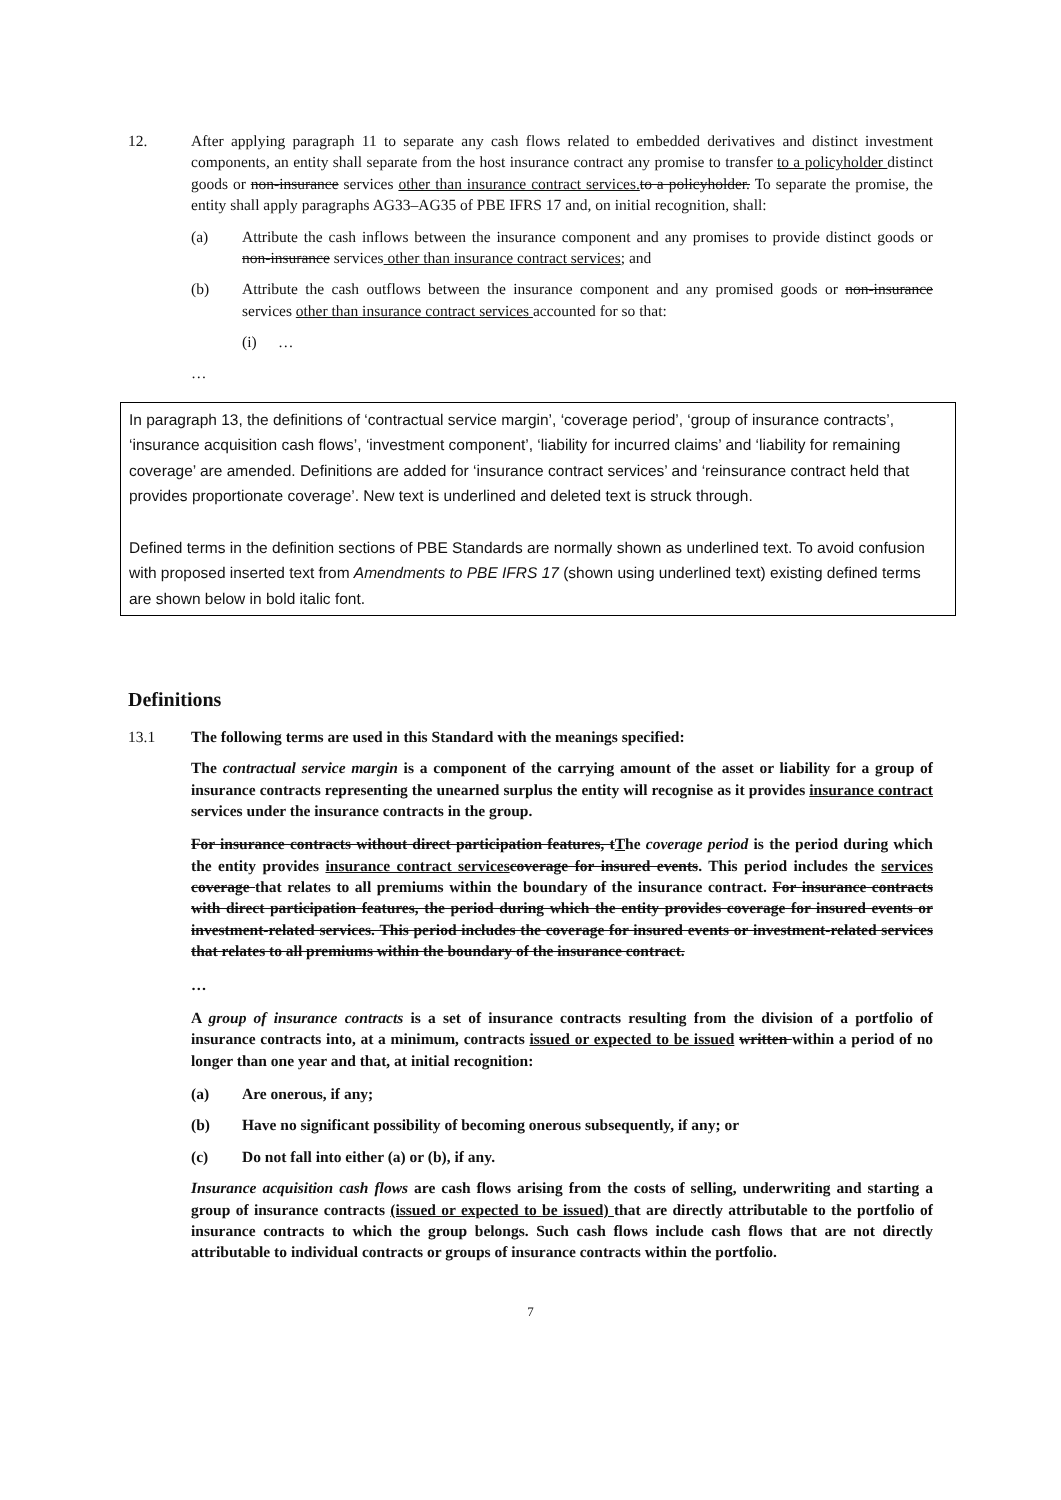12. After applying paragraph 11 to separate any cash flows related to embedded derivatives and distinct investment components, an entity shall separate from the host insurance contract any promise to transfer to a policyholder distinct goods or non-insurance services other than insurance contract services. to a policyholder. To separate the promise, the entity shall apply paragraphs AG33–AG35 of PBE IFRS 17 and, on initial recognition, shall:
(a) Attribute the cash inflows between the insurance component and any promises to provide distinct goods or non-insurance services other than insurance contract services; and
(b) Attribute the cash outflows between the insurance component and any promised goods or non-insurance services other than insurance contract services accounted for so that:
(i) …
…
In paragraph 13, the definitions of ‘contractual service margin’, ‘coverage period’, ‘group of insurance contracts’, ‘insurance acquisition cash flows’, ‘investment component’, ‘liability for incurred claims’ and ‘liability for remaining coverage’ are amended. Definitions are added for ‘insurance contract services’ and ‘reinsurance contract held that provides proportionate coverage’. New text is underlined and deleted text is struck through.
Defined terms in the definition sections of PBE Standards are normally shown as underlined text. To avoid confusion with proposed inserted text from Amendments to PBE IFRS 17 (shown using underlined text) existing defined terms are shown below in bold italic font.
Definitions
13.1 The following terms are used in this Standard with the meanings specified:
The contractual service margin is a component of the carrying amount of the asset or liability for a group of insurance contracts representing the unearned surplus the entity will recognise as it provides insurance contract services under the insurance contracts in the group.
For insurance contracts without direct participation features, tThe coverage period is the period during which the entity provides insurance contract services coverage for insured events. This period includes the services coverage that relates to all premiums within the boundary of the insurance contract. For insurance contracts with direct participation features, the period during which the entity provides coverage for insured events or investment-related services. This period includes the coverage for insured events or investment-related services that relates to all premiums within the boundary of the insurance contract.
…
A group of insurance contracts is a set of insurance contracts resulting from the division of a portfolio of insurance contracts into, at a minimum, contracts issued or expected to be issued written within a period of no longer than one year and that, at initial recognition:
(a) Are onerous, if any;
(b) Have no significant possibility of becoming onerous subsequently, if any; or
(c) Do not fall into either (a) or (b), if any.
Insurance acquisition cash flows are cash flows arising from the costs of selling, underwriting and starting a group of insurance contracts (issued or expected to be issued) that are directly attributable to the portfolio of insurance contracts to which the group belongs. Such cash flows include cash flows that are not directly attributable to individual contracts or groups of insurance contracts within the portfolio.
7